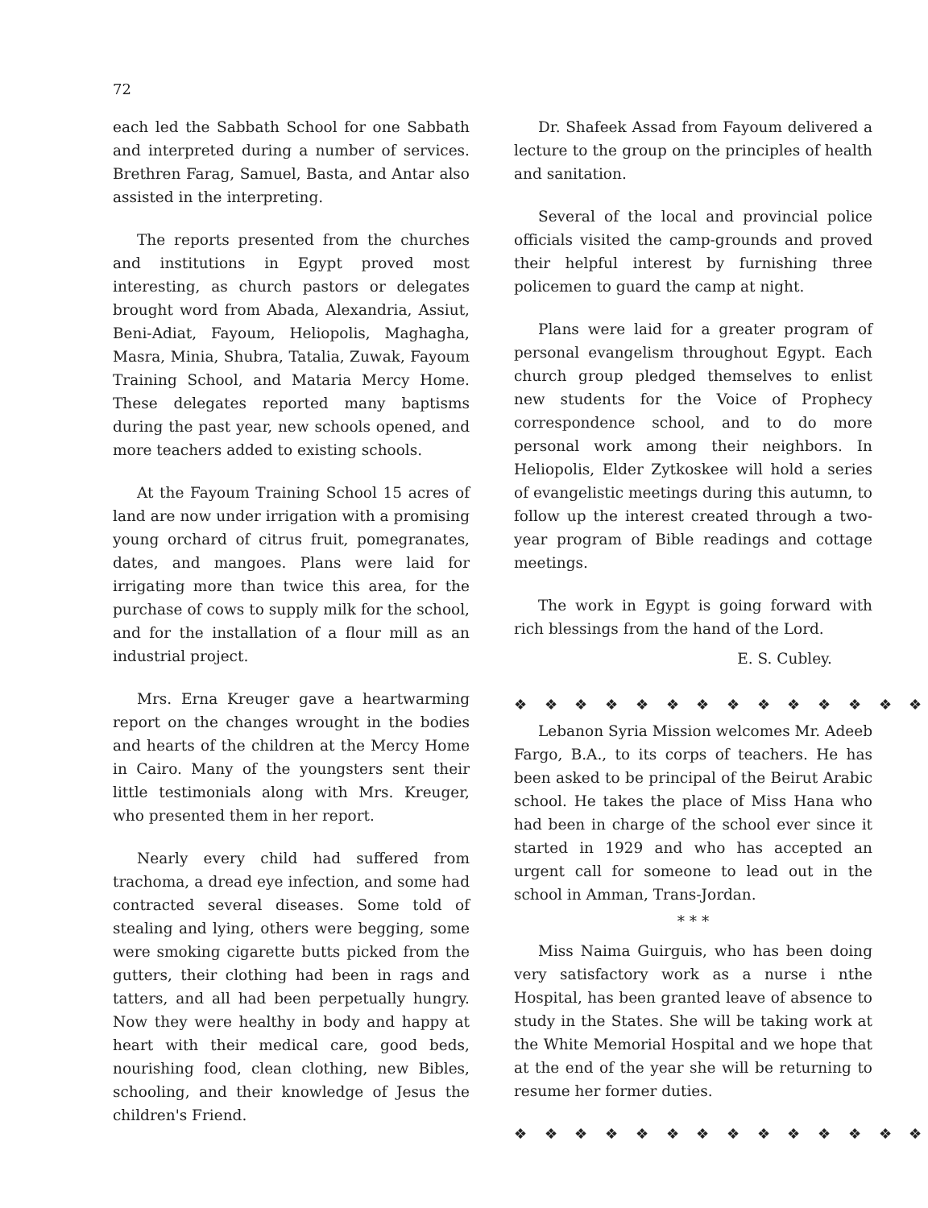72
each led the Sabbath School for one Sabbath and interpreted during a number of services. Brethren Farag, Samuel, Basta, and Antar also assisted in the interpreting.
The reports presented from the churches and institutions in Egypt proved most interesting, as church pastors or delegates brought word from Abada, Alexandria, Assiut, Beni-Adiat, Fayoum, Heliopolis, Maghagha, Masra, Minia, Shubra, Tatalia, Zuwak, Fayoum Training School, and Mataria Mercy Home. These delegates reported many baptisms during the past year, new schools opened, and more teachers added to existing schools.
At the Fayoum Training School 15 acres of land are now under irrigation with a promising young orchard of citrus fruit, pomegranates, dates, and mangoes. Plans were laid for irrigating more than twice this area, for the purchase of cows to supply milk for the school, and for the installation of a flour mill as an industrial project.
Mrs. Erna Kreuger gave a heartwarming report on the changes wrought in the bodies and hearts of the children at the Mercy Home in Cairo. Many of the youngsters sent their little testimonials along with Mrs. Kreuger, who presented them in her report.
Nearly every child had suffered from trachoma, a dread eye infection, and some had contracted several diseases. Some told of stealing and lying, others were begging, some were smoking cigarette butts picked from the gutters, their clothing had been in rags and tatters, and all had been perpetually hungry. Now they were healthy in body and happy at heart with their medical care, good beds, nourishing food, clean clothing, new Bibles, schooling, and their knowledge of Jesus the children's Friend.
Dr. Shafeek Assad from Fayoum delivered a lecture to the group on the principles of health and sanitation.
Several of the local and provincial police officials visited the camp-grounds and proved their helpful interest by furnishing three policemen to guard the camp at night.
Plans were laid for a greater program of personal evangelism throughout Egypt. Each church group pledged themselves to enlist new students for the Voice of Prophecy correspondence school, and to do more personal work among their neighbors. In Heliopolis, Elder Zytkoskee will hold a series of evangelistic meetings during this autumn, to follow up the interest created through a two-year program of Bible readings and cottage meetings.
The work in Egypt is going forward with rich blessings from the hand of the Lord.
E. S. Cubley.
❖ ❖ ❖ ❖ ❖ ❖ ❖ ❖ ❖ ❖ ❖ ❖ ❖ ❖
Lebanon Syria Mission welcomes Mr. Adeeb Fargo, B.A., to its corps of teachers. He has been asked to be principal of the Beirut Arabic school. He takes the place of Miss Hana who had been in charge of the school ever since it started in 1929 and who has accepted an urgent call for someone to lead out in the school in Amman, Trans-Jordan.
* * *
Miss Naima Guirguis, who has been doing very satisfactory work as a nurse i nthe Hospital, has been granted leave of absence to study in the States. She will be taking work at the White Memorial Hospital and we hope that at the end of the year she will be returning to resume her former duties.
❖ ❖ ❖ ❖ ❖ ❖ ❖ ❖ ❖ ❖ ❖ ❖ ❖ ❖